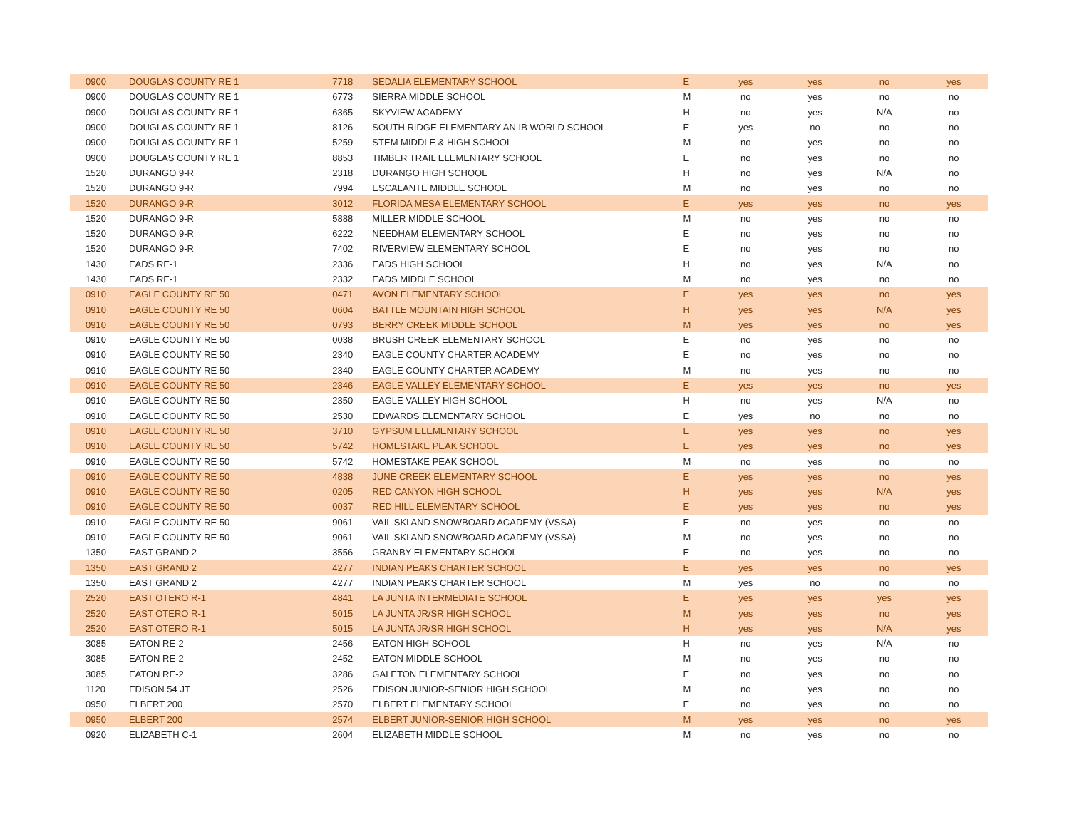| 0900 | DOUGLAS COUNTY RE 1 | 7718 | SEDALIA ELEMENTARY SCHOOL | E | yes | yes | no | yes |
| 0900 | DOUGLAS COUNTY RE 1 | 6773 | SIERRA MIDDLE SCHOOL | M | no | yes | no | no |
| 0900 | DOUGLAS COUNTY RE 1 | 6365 | SKYVIEW ACADEMY | H | no | yes | N/A | no |
| 0900 | DOUGLAS COUNTY RE 1 | 8126 | SOUTH RIDGE ELEMENTARY AN IB WORLD SCHOOL | E | yes | no | no | no |
| 0900 | DOUGLAS COUNTY RE 1 | 5259 | STEM MIDDLE & HIGH SCHOOL | M | no | yes | no | no |
| 0900 | DOUGLAS COUNTY RE 1 | 8853 | TIMBER TRAIL ELEMENTARY SCHOOL | E | no | yes | no | no |
| 1520 | DURANGO 9-R | 2318 | DURANGO HIGH SCHOOL | H | no | yes | N/A | no |
| 1520 | DURANGO 9-R | 7994 | ESCALANTE MIDDLE SCHOOL | M | no | yes | no | no |
| 1520 | DURANGO 9-R | 3012 | FLORIDA MESA ELEMENTARY SCHOOL | E | yes | yes | no | yes |
| 1520 | DURANGO 9-R | 5888 | MILLER MIDDLE SCHOOL | M | no | yes | no | no |
| 1520 | DURANGO 9-R | 6222 | NEEDHAM ELEMENTARY SCHOOL | E | no | yes | no | no |
| 1520 | DURANGO 9-R | 7402 | RIVERVIEW ELEMENTARY SCHOOL | E | no | yes | no | no |
| 1430 | EADS RE-1 | 2336 | EADS HIGH SCHOOL | H | no | yes | N/A | no |
| 1430 | EADS RE-1 | 2332 | EADS MIDDLE SCHOOL | M | no | yes | no | no |
| 0910 | EAGLE COUNTY RE 50 | 0471 | AVON ELEMENTARY SCHOOL | E | yes | yes | no | yes |
| 0910 | EAGLE COUNTY RE 50 | 0604 | BATTLE MOUNTAIN HIGH SCHOOL | H | yes | yes | N/A | yes |
| 0910 | EAGLE COUNTY RE 50 | 0793 | BERRY CREEK MIDDLE SCHOOL | M | yes | yes | no | yes |
| 0910 | EAGLE COUNTY RE 50 | 0038 | BRUSH CREEK ELEMENTARY SCHOOL | E | no | yes | no | no |
| 0910 | EAGLE COUNTY RE 50 | 2340 | EAGLE COUNTY CHARTER ACADEMY | E | no | yes | no | no |
| 0910 | EAGLE COUNTY RE 50 | 2340 | EAGLE COUNTY CHARTER ACADEMY | M | no | yes | no | no |
| 0910 | EAGLE COUNTY RE 50 | 2346 | EAGLE VALLEY ELEMENTARY SCHOOL | E | yes | yes | no | yes |
| 0910 | EAGLE COUNTY RE 50 | 2350 | EAGLE VALLEY HIGH SCHOOL | H | no | yes | N/A | no |
| 0910 | EAGLE COUNTY RE 50 | 2530 | EDWARDS ELEMENTARY SCHOOL | E | yes | no | no | no |
| 0910 | EAGLE COUNTY RE 50 | 3710 | GYPSUM ELEMENTARY SCHOOL | E | yes | yes | no | yes |
| 0910 | EAGLE COUNTY RE 50 | 5742 | HOMESTAKE PEAK SCHOOL | E | yes | yes | no | yes |
| 0910 | EAGLE COUNTY RE 50 | 5742 | HOMESTAKE PEAK SCHOOL | M | no | yes | no | no |
| 0910 | EAGLE COUNTY RE 50 | 4838 | JUNE CREEK ELEMENTARY SCHOOL | E | yes | yes | no | yes |
| 0910 | EAGLE COUNTY RE 50 | 0205 | RED CANYON HIGH SCHOOL | H | yes | yes | N/A | yes |
| 0910 | EAGLE COUNTY RE 50 | 0037 | RED HILL ELEMENTARY SCHOOL | E | yes | yes | no | yes |
| 0910 | EAGLE COUNTY RE 50 | 9061 | VAIL SKI AND SNOWBOARD ACADEMY (VSSA) | E | no | yes | no | no |
| 0910 | EAGLE COUNTY RE 50 | 9061 | VAIL SKI AND SNOWBOARD ACADEMY (VSSA) | M | no | yes | no | no |
| 1350 | EAST GRAND 2 | 3556 | GRANBY ELEMENTARY SCHOOL | E | no | yes | no | no |
| 1350 | EAST GRAND 2 | 4277 | INDIAN PEAKS CHARTER SCHOOL | E | yes | yes | no | yes |
| 1350 | EAST GRAND 2 | 4277 | INDIAN PEAKS CHARTER SCHOOL | M | yes | no | no | no |
| 2520 | EAST OTERO R-1 | 4841 | LA JUNTA INTERMEDIATE SCHOOL | E | yes | yes | yes | yes |
| 2520 | EAST OTERO R-1 | 5015 | LA JUNTA JR/SR HIGH SCHOOL | M | yes | yes | no | yes |
| 2520 | EAST OTERO R-1 | 5015 | LA JUNTA JR/SR HIGH SCHOOL | H | yes | yes | N/A | yes |
| 3085 | EATON RE-2 | 2456 | EATON HIGH SCHOOL | H | no | yes | N/A | no |
| 3085 | EATON RE-2 | 2452 | EATON MIDDLE SCHOOL | M | no | yes | no | no |
| 3085 | EATON RE-2 | 3286 | GALETON ELEMENTARY SCHOOL | E | no | yes | no | no |
| 1120 | EDISON 54 JT | 2526 | EDISON JUNIOR-SENIOR HIGH SCHOOL | M | no | yes | no | no |
| 0950 | ELBERT 200 | 2570 | ELBERT ELEMENTARY SCHOOL | E | no | yes | no | no |
| 0950 | ELBERT 200 | 2574 | ELBERT JUNIOR-SENIOR HIGH SCHOOL | M | yes | yes | no | yes |
| 0920 | ELIZABETH C-1 | 2604 | ELIZABETH MIDDLE SCHOOL | M | no | yes | no | no |